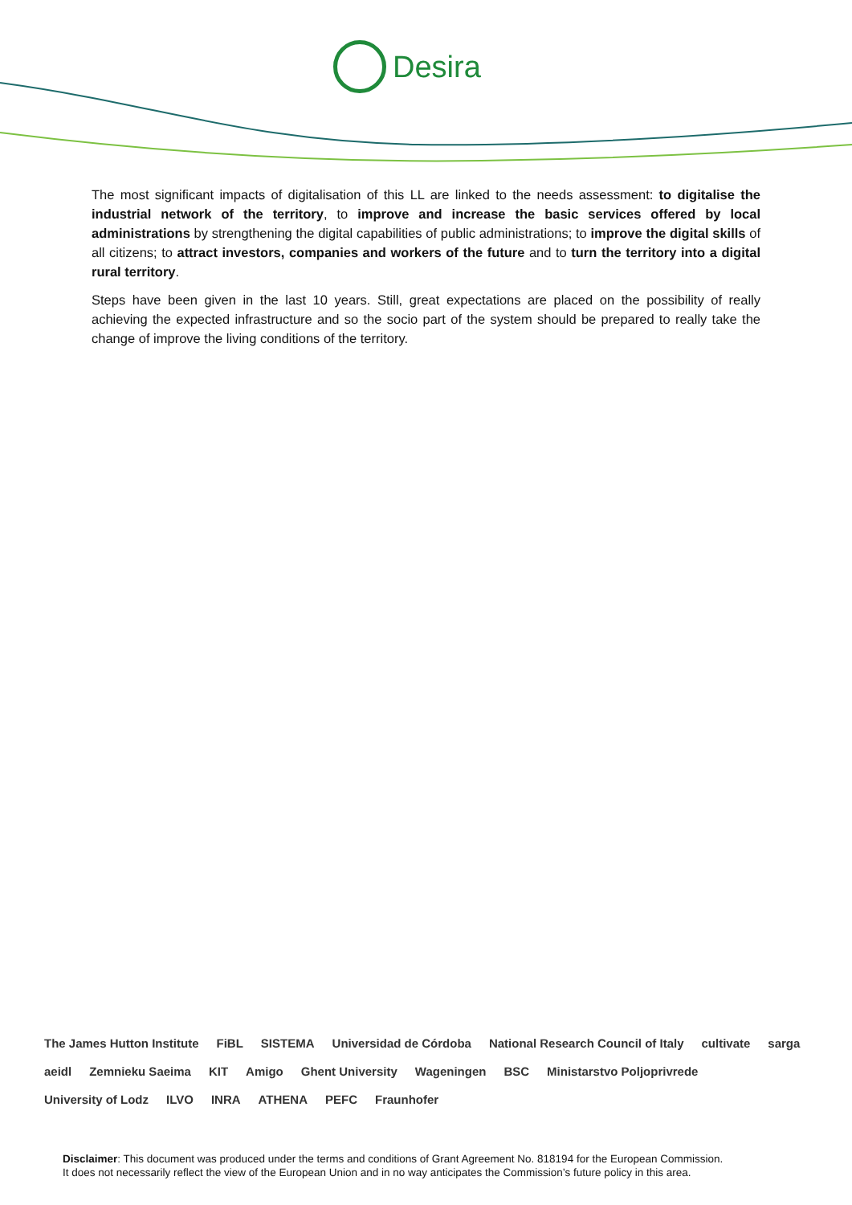Desira
The most significant impacts of digitalisation of this LL are linked to the needs assessment: to digitalise the industrial network of the territory, to improve and increase the basic services offered by local administrations by strengthening the digital capabilities of public administrations; to improve the digital skills of all citizens; to attract investors, companies and workers of the future and to turn the territory into a digital rural territory.
Steps have been given in the last 10 years. Still, great expectations are placed on the possibility of really achieving the expected infrastructure and so the socio part of the system should be prepared to really take the change of improve the living conditions of the territory.
The James Hutton Institute FiBL SISTEMA Universidad de Córdoba National Research Council of Italy cultivate sarga aeidl Zemnieku Saeima KIT Amigo Ghent University Wageningen BSC Ministarstvo Poljoprivrede University of Lodz ILVO INRA ATHENA PEFC Fraunhofer
Disclaimer: This document was produced under the terms and conditions of Grant Agreement No. 818194 for the European Commission.
It does not necessarily reflect the view of the European Union and in no way anticipates the Commission’s future policy in this area.